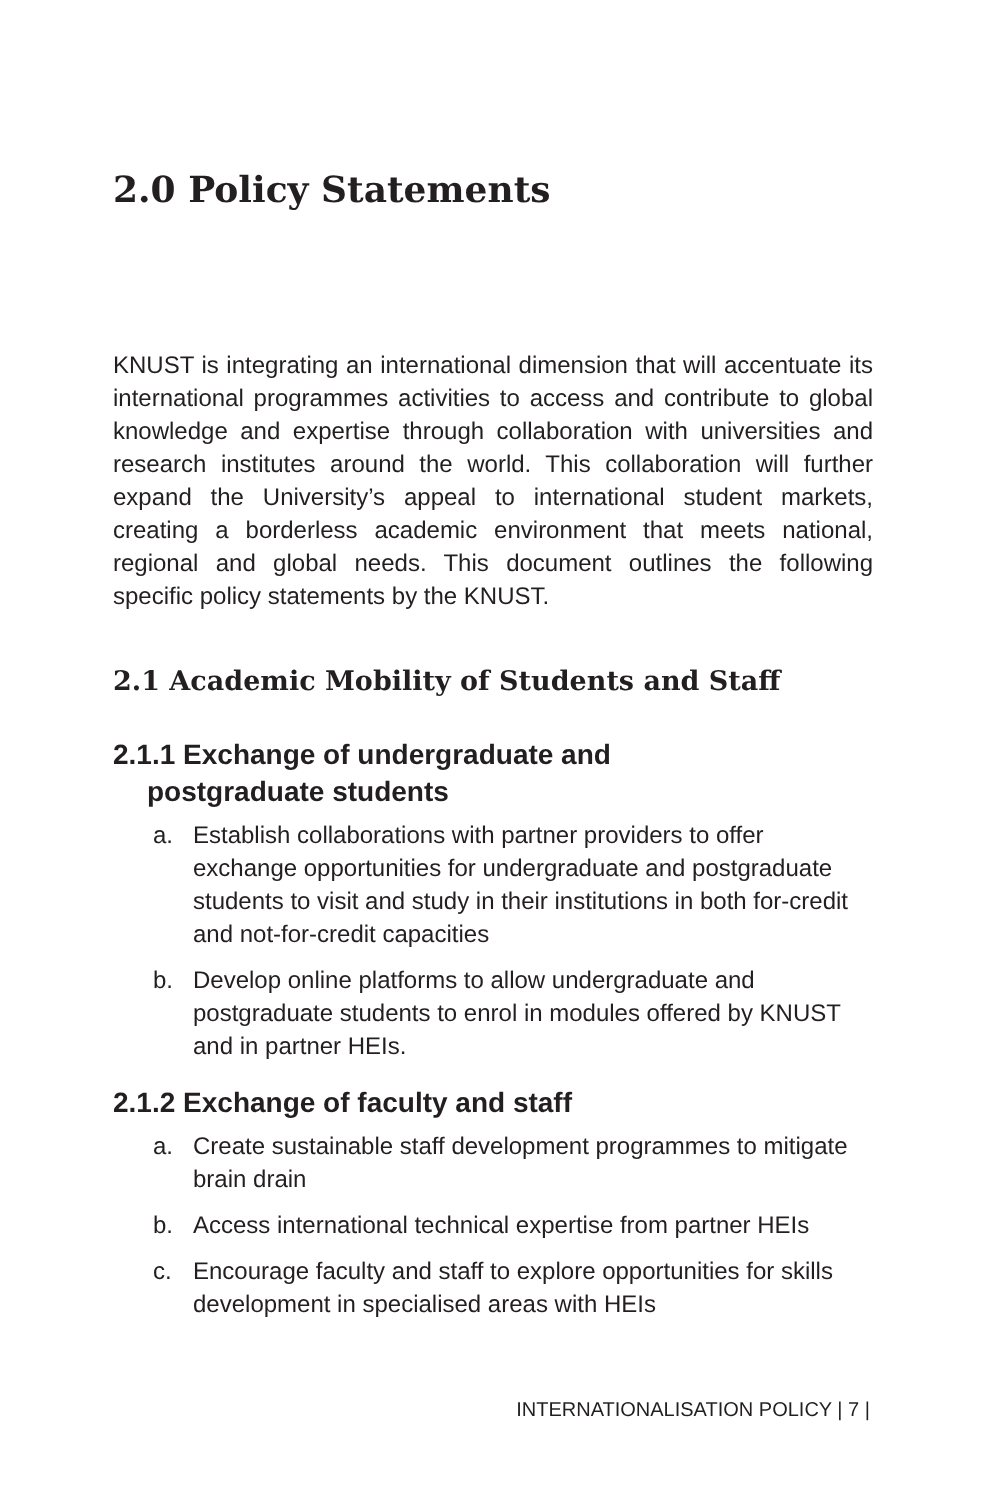2.0 Policy Statements
KNUST is integrating an international dimension that will accentuate its international programmes activities to access and contribute to global knowledge and expertise through collaboration with universities and research institutes around the world. This collaboration will further expand the University’s appeal to international student markets, creating a borderless academic environment that meets national, regional and global needs. This document outlines the following specific policy statements by the KNUST.
2.1 Academic Mobility of Students and Staff
2.1.1 Exchange of undergraduate and
postgraduate students
a. Establish collaborations with partner providers to offer exchange opportunities for undergraduate and postgraduate students to visit and study in their institutions in both for-credit and not-for-credit capacities
b. Develop online platforms to allow undergraduate and postgraduate students to enrol in modules offered by KNUST and in partner HEIs.
2.1.2 Exchange of faculty and staff
a. Create sustainable staff development programmes to mitigate brain drain
b. Access international technical expertise from partner HEIs
c. Encourage faculty and staff to explore opportunities for skills development in specialised areas with HEIs
INTERNATIONALISATION POLICY | 7 |